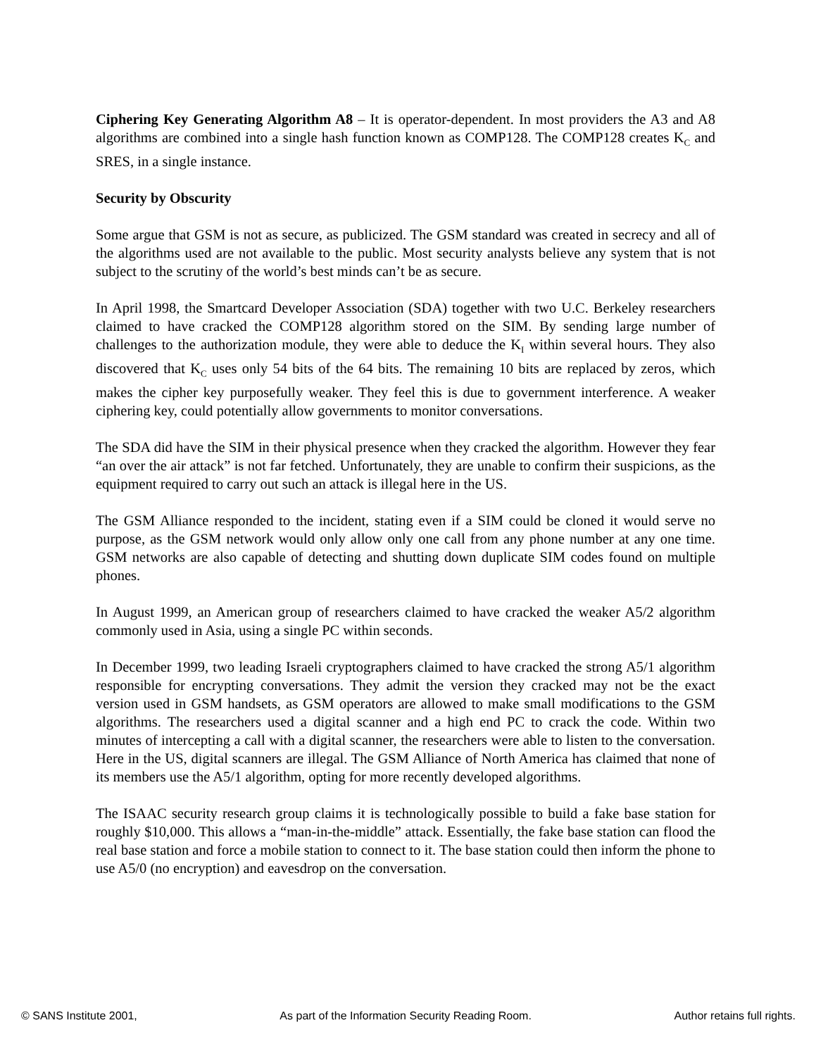Ciphering Key Generating Algorithm A8 – It is operator-dependent. In most providers the A3 and A8 algorithms are combined into a single hash function known as COMP128. The COMP128 creates K<sub>C</sub> and SRES, in a single instance.
Security by Obscurity
Some argue that GSM is not as secure, as publicized. The GSM standard was created in secrecy and all of the algorithms used are not available to the public. Most security analysts believe any system that is not subject to the scrutiny of the world’s best minds can’t be as secure.
In April 1998, the Smartcard Developer Association (SDA) together with two U.C. Berkeley researchers claimed to have cracked the COMP128 algorithm stored on the SIM. By sending large number of challenges to the authorization module, they were able to deduce the K<sub>I</sub> within several hours. They also discovered that K<sub>C</sub> uses only 54 bits of the 64 bits. The remaining 10 bits are replaced by zeros, which makes the cipher key purposefully weaker. They feel this is due to government interference. A weaker ciphering key, could potentially allow governments to monitor conversations.
The SDA did have the SIM in their physical presence when they cracked the algorithm. However they fear “an over the air attack” is not far fetched. Unfortunately, they are unable to confirm their suspicions, as the equipment required to carry out such an attack is illegal here in the US.
The GSM Alliance responded to the incident, stating even if a SIM could be cloned it would serve no purpose, as the GSM network would only allow only one call from any phone number at any one time. GSM networks are also capable of detecting and shutting down duplicate SIM codes found on multiple phones.
In August 1999, an American group of researchers claimed to have cracked the weaker A5/2 algorithm commonly used in Asia, using a single PC within seconds.
In December 1999, two leading Israeli cryptographers claimed to have cracked the strong A5/1 algorithm responsible for encrypting conversations. They admit the version they cracked may not be the exact version used in GSM handsets, as GSM operators are allowed to make small modifications to the GSM algorithms. The researchers used a digital scanner and a high end PC to crack the code. Within two minutes of intercepting a call with a digital scanner, the researchers were able to listen to the conversation. Here in the US, digital scanners are illegal. The GSM Alliance of North America has claimed that none of its members use the A5/1 algorithm, opting for more recently developed algorithms.
The ISAAC security research group claims it is technologically possible to build a fake base station for roughly $10,000. This allows a “man-in-the-middle” attack. Essentially, the fake base station can flood the real base station and force a mobile station to connect to it. The base station could then inform the phone to use A5/0 (no encryption) and eavesdrop on the conversation.
© SANS Institute 2001, As part of the Information Security Reading Room. Author retains full rights.